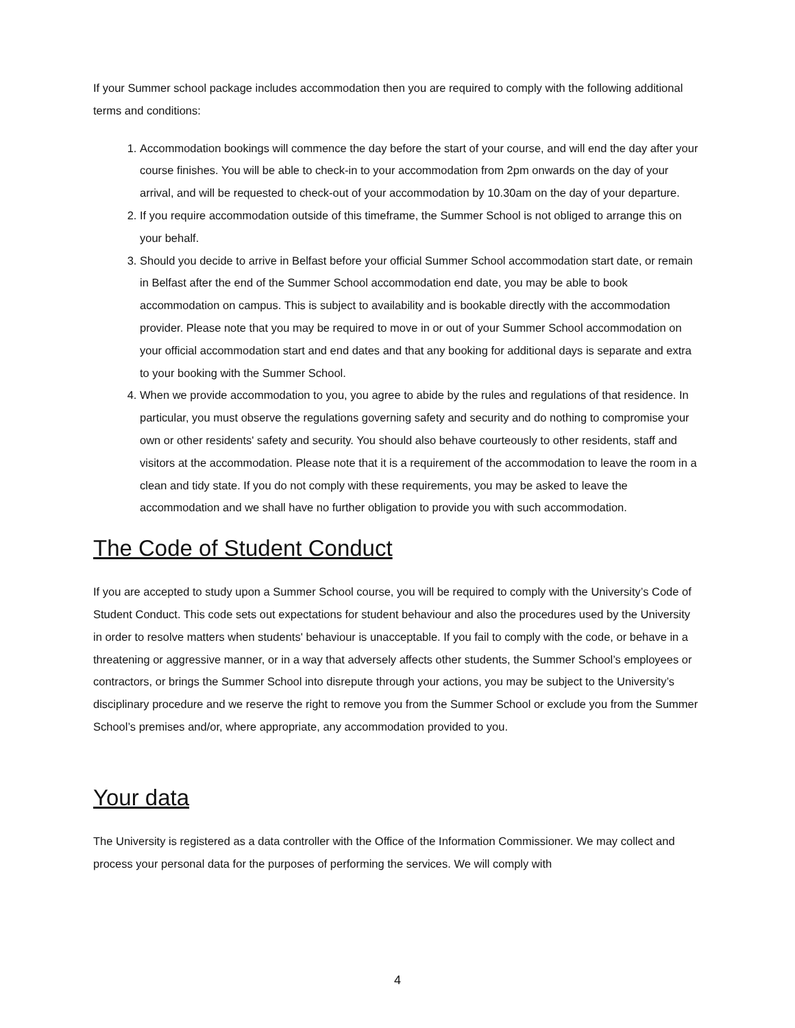If your Summer school package includes accommodation then you are required to comply with the following additional terms and conditions:
1. Accommodation bookings will commence the day before the start of your course, and will end the day after your course finishes. You will be able to check-in to your accommodation from 2pm onwards on the day of your arrival, and will be requested to check-out of your accommodation by 10.30am on the day of your departure.
2. If you require accommodation outside of this timeframe, the Summer School is not obliged to arrange this on your behalf.
3. Should you decide to arrive in Belfast before your official Summer School accommodation start date, or remain in Belfast after the end of the Summer School accommodation end date, you may be able to book accommodation on campus. This is subject to availability and is bookable directly with the accommodation provider. Please note that you may be required to move in or out of your Summer School accommodation on your official accommodation start and end dates and that any booking for additional days is separate and extra to your booking with the Summer School.
4. When we provide accommodation to you, you agree to abide by the rules and regulations of that residence. In particular, you must observe the regulations governing safety and security and do nothing to compromise your own or other residents' safety and security. You should also behave courteously to other residents, staff and visitors at the accommodation. Please note that it is a requirement of the accommodation to leave the room in a clean and tidy state. If you do not comply with these requirements, you may be asked to leave the accommodation and we shall have no further obligation to provide you with such accommodation.
The Code of Student Conduct
If you are accepted to study upon a Summer School course, you will be required to comply with the University’s Code of Student Conduct. This code sets out expectations for student behaviour and also the procedures used by the University in order to resolve matters when students' behaviour is unacceptable. If you fail to comply with the code, or behave in a threatening or aggressive manner, or in a way that adversely affects other students, the Summer School’s employees or contractors, or brings the Summer School into disrepute through your actions, you may be subject to the University’s disciplinary procedure and we reserve the right to remove you from the Summer School or exclude you from the Summer School’s premises and/or, where appropriate, any accommodation provided to you.
Your data
The University is registered as a data controller with the Office of the Information Commissioner. We may collect and process your personal data for the purposes of performing the services. We will comply with
4